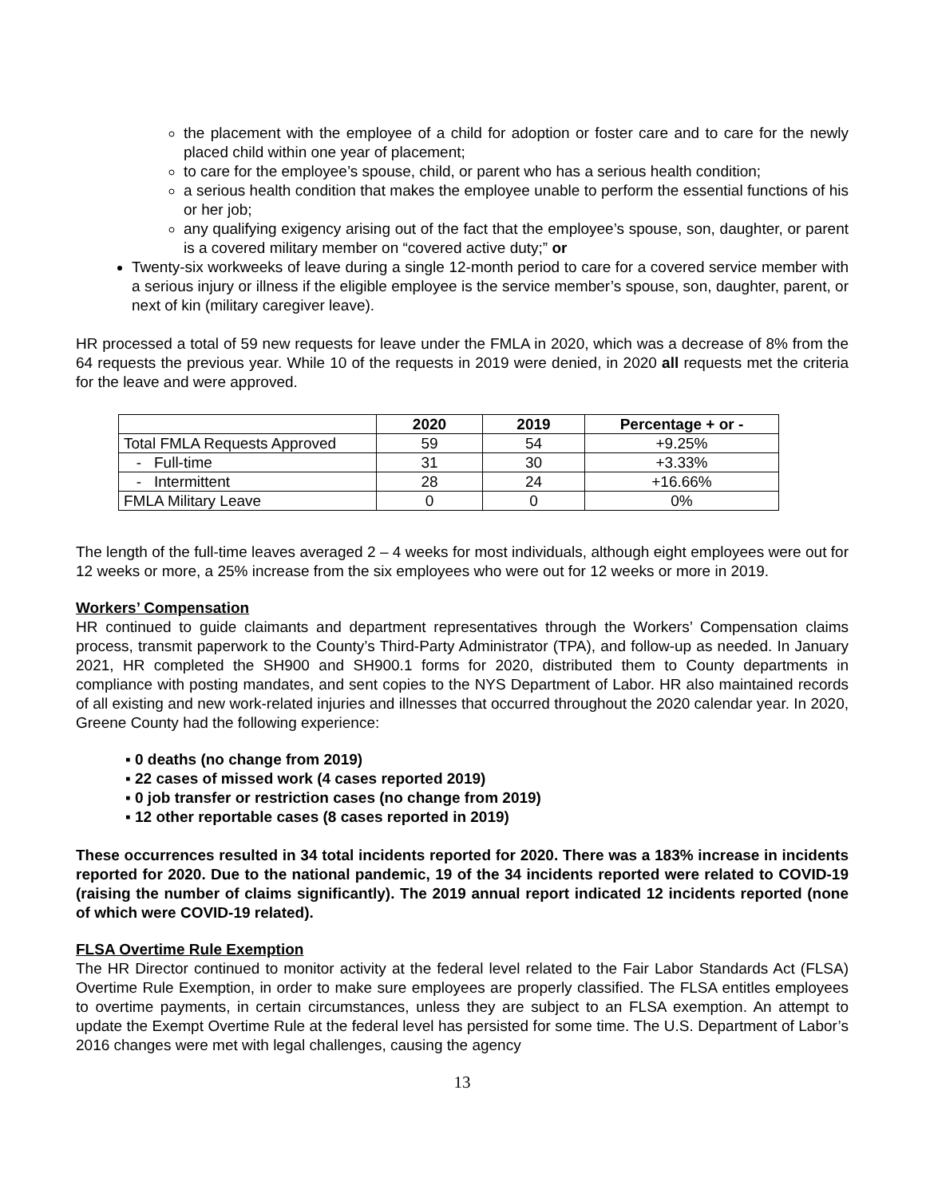the placement with the employee of a child for adoption or foster care and to care for the newly placed child within one year of placement;
to care for the employee’s spouse, child, or parent who has a serious health condition;
a serious health condition that makes the employee unable to perform the essential functions of his or her job;
any qualifying exigency arising out of the fact that the employee’s spouse, son, daughter, or parent is a covered military member on “covered active duty;” or
Twenty-six workweeks of leave during a single 12-month period to care for a covered service member with a serious injury or illness if the eligible employee is the service member’s spouse, son, daughter, parent, or next of kin (military caregiver leave).
HR processed a total of 59 new requests for leave under the FMLA in 2020, which was a decrease of 8% from the 64 requests the previous year. While 10 of the requests in 2019 were denied, in 2020 all requests met the criteria for the leave and were approved.
| | 2020 | 2019 | Percentage + or - |
| --- | --- | --- | --- |
| Total FMLA Requests Approved | 59 | 54 | +9.25% |
| - Full-time | 31 | 30 | +3.33% |
| - Intermittent | 28 | 24 | +16.66% |
| FMLA Military Leave | 0 | 0 | 0% |
The length of the full-time leaves averaged 2 – 4 weeks for most individuals, although eight employees were out for 12 weeks or more, a 25% increase from the six employees who were out for 12 weeks or more in 2019.
Workers’ Compensation
HR continued to guide claimants and department representatives through the Workers’ Compensation claims process, transmit paperwork to the County’s Third-Party Administrator (TPA), and follow-up as needed. In January 2021, HR completed the SH900 and SH900.1 forms for 2020, distributed them to County departments in compliance with posting mandates, and sent copies to the NYS Department of Labor. HR also maintained records of all existing and new work-related injuries and illnesses that occurred throughout the 2020 calendar year. In 2020, Greene County had the following experience:
▪ 0 deaths (no change from 2019)
▪ 22 cases of missed work (4 cases reported 2019)
▪ 0 job transfer or restriction cases (no change from 2019)
▪ 12 other reportable cases (8 cases reported in 2019)
These occurrences resulted in 34 total incidents reported for 2020. There was a 183% increase in incidents reported for 2020. Due to the national pandemic, 19 of the 34 incidents reported were related to COVID-19 (raising the number of claims significantly). The 2019 annual report indicated 12 incidents reported (none of which were COVID-19 related).
FLSA Overtime Rule Exemption
The HR Director continued to monitor activity at the federal level related to the Fair Labor Standards Act (FLSA) Overtime Rule Exemption, in order to make sure employees are properly classified. The FLSA entitles employees to overtime payments, in certain circumstances, unless they are subject to an FLSA exemption. An attempt to update the Exempt Overtime Rule at the federal level has persisted for some time. The U.S. Department of Labor’s 2016 changes were met with legal challenges, causing the agency
13